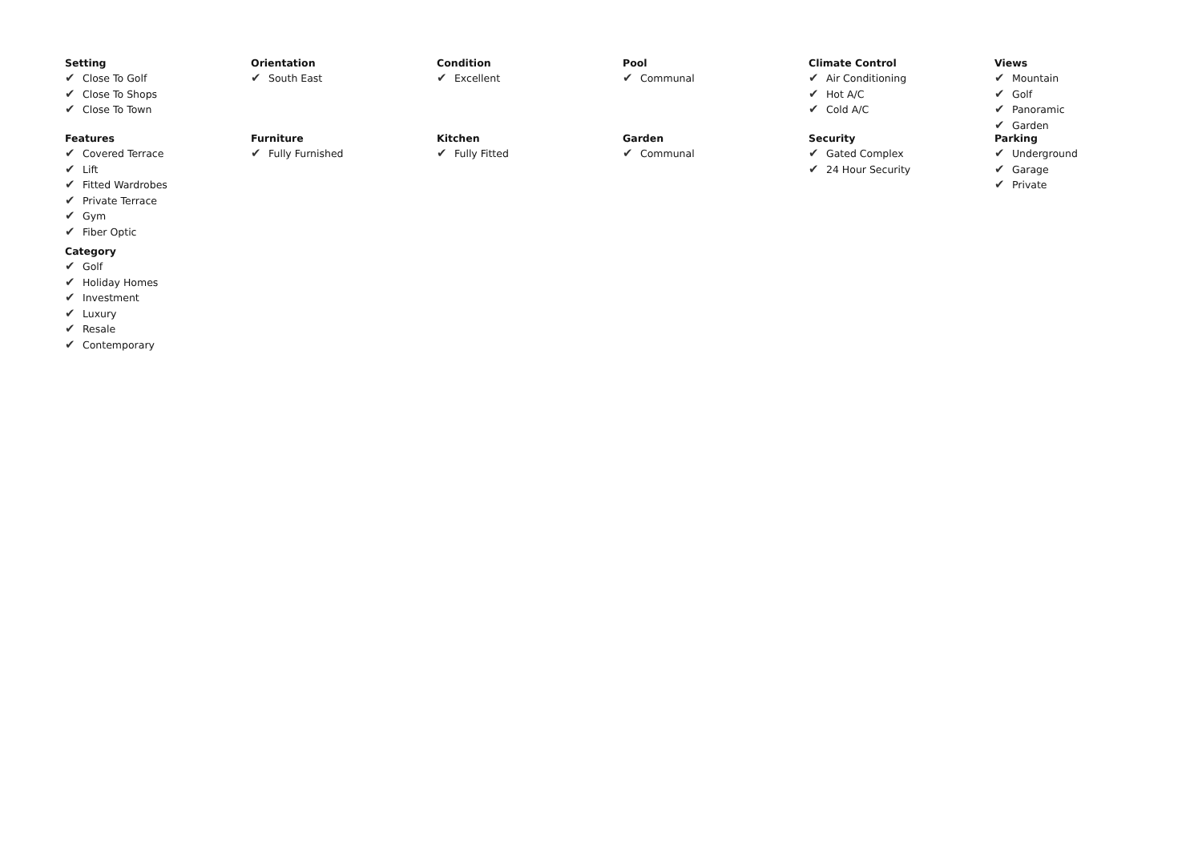Setting
✔ Close To Golf
✔ Close To Shops
✔ Close To Town
Orientation
✔ South East
Condition
✔ Excellent
Pool
✔ Communal
Climate Control
✔ Air Conditioning
✔ Hot A/C
✔ Cold A/C
Views
✔ Mountain
✔ Golf
✔ Panoramic
✔ Garden
Features
✔ Covered Terrace
✔ Lift
✔ Fitted Wardrobes
✔ Private Terrace
✔ Gym
✔ Fiber Optic
Furniture
✔ Fully Furnished
Kitchen
✔ Fully Fitted
Garden
✔ Communal
Security
✔ Gated Complex
✔ 24 Hour Security
Parking
✔ Underground
✔ Garage
✔ Private
Category
✔ Golf
✔ Holiday Homes
✔ Investment
✔ Luxury
✔ Resale
✔ Contemporary